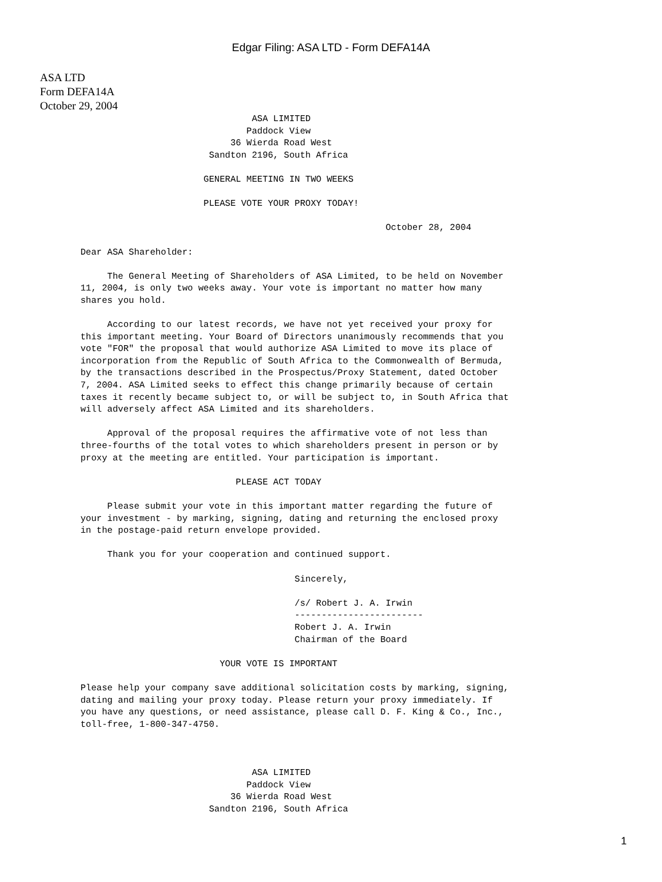Edgar Filing: ASA LTD - Form DEFA14A
ASA LTD
Form DEFA14A
October 29, 2004
                                ASA LIMITED
                               Paddock View
                            36 Wierda Road West
                        Sandton 2196, South Africa

                       GENERAL MEETING IN TWO WEEKS

                       PLEASE VOTE YOUR PROXY TODAY!

                                                         October 28, 2004

Dear ASA Shareholder:

     The General Meeting of Shareholders of ASA Limited, to be held on November
11, 2004, is only two weeks away. Your vote is important no matter how many
shares you hold.

     According to our latest records, we have not yet received your proxy for
this important meeting. Your Board of Directors unanimously recommends that you
vote "FOR" the proposal that would authorize ASA Limited to move its place of
incorporation from the Republic of South Africa to the Commonwealth of Bermuda,
by the transactions described in the Prospectus/Proxy Statement, dated October
7, 2004. ASA Limited seeks to effect this change primarily because of certain
taxes it recently became subject to, or will be subject to, in South Africa that
will adversely affect ASA Limited and its shareholders.

     Approval of the proposal requires the affirmative vote of not less than
three-fourths of the total votes to which shareholders present in person or by
proxy at the meeting are entitled. Your participation is important.

                             PLEASE ACT TODAY

     Please submit your vote in this important matter regarding the future of
your investment - by marking, signing, dating and returning the enclosed proxy
in the postage-paid return envelope provided.

     Thank you for your cooperation and continued support.

                                        Sincerely,

                                        /s/ Robert J. A. Irwin
                                        ------------------------
                                        Robert J. A. Irwin
                                        Chairman of the Board

                          YOUR VOTE IS IMPORTANT

Please help your company save additional solicitation costs by marking, signing,
dating and mailing your proxy today. Please return your proxy immediately. If
you have any questions, or need assistance, please call D. F. King & Co., Inc.,
toll-free, 1-800-347-4750.



                                ASA LIMITED
                               Paddock View
                            36 Wierda Road West
                        Sandton 2196, South Africa
1